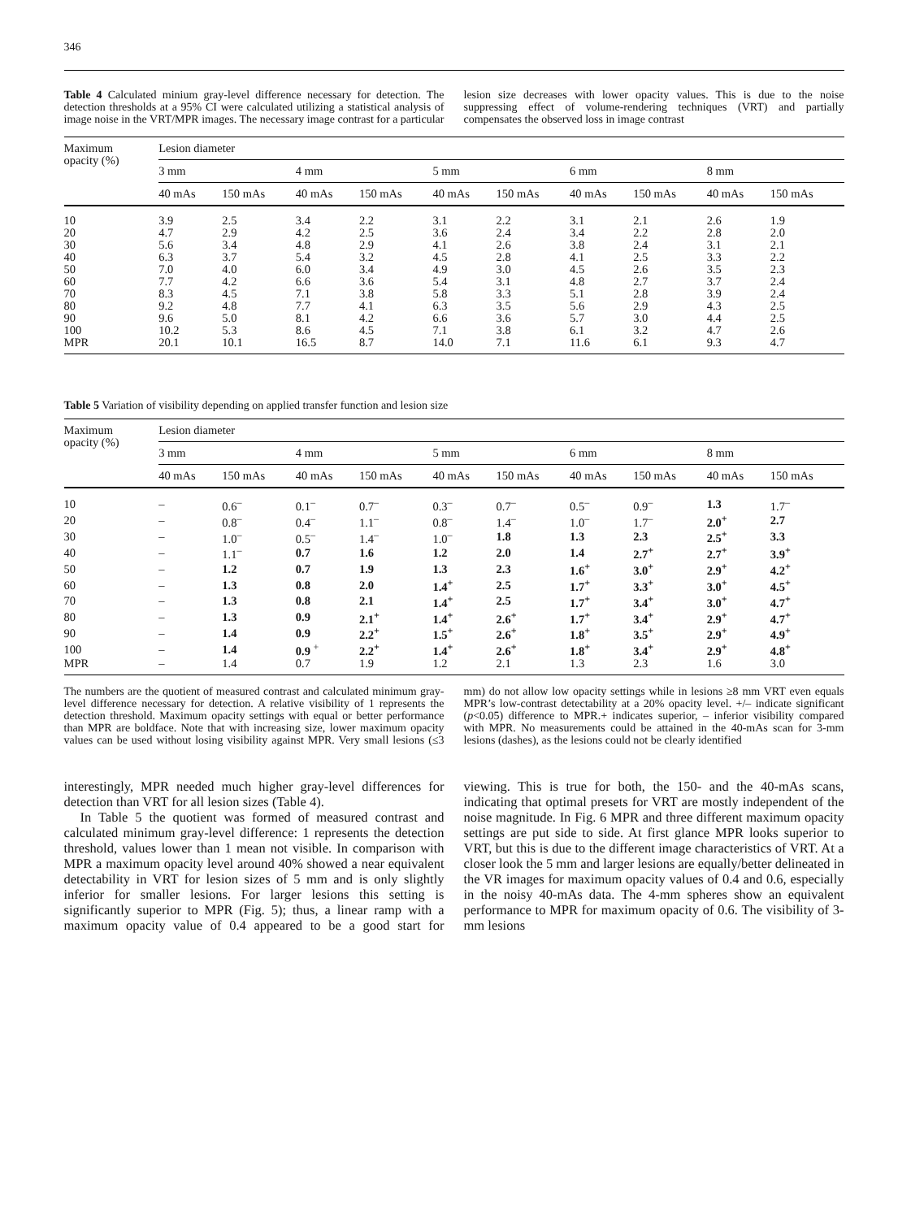346
Table 4 Calculated minium gray-level difference necessary for detection. The detection thresholds at a 95% CI were calculated utilizing a statistical analysis of image noise in the VRT/MPR images. The necessary image contrast for a particular lesion size decreases with lower opacity values. This is due to the noise suppressing effect of volume-rendering techniques (VRT) and partially compensates the observed loss in image contrast
| Maximum opacity (%) | Lesion diameter | | | | | | | | | |
| --- | --- | --- | --- | --- | --- | --- | --- | --- | --- | --- |
| | 3 mm | | 4 mm | | 5 mm | | 6 mm | | 8 mm | |
| | 40 mAs | 150 mAs | 40 mAs | 150 mAs | 40 mAs | 150 mAs | 40 mAs | 150 mAs | 40 mAs | 150 mAs |
| 10 | 3.9 | 2.5 | 3.4 | 2.2 | 3.1 | 2.2 | 3.1 | 2.1 | 2.6 | 1.9 |
| 20 | 4.7 | 2.9 | 4.2 | 2.5 | 3.6 | 2.4 | 3.4 | 2.2 | 2.8 | 2.0 |
| 30 | 5.6 | 3.4 | 4.8 | 2.9 | 4.1 | 2.6 | 3.8 | 2.4 | 3.1 | 2.1 |
| 40 | 6.3 | 3.7 | 5.4 | 3.2 | 4.5 | 2.8 | 4.1 | 2.5 | 3.3 | 2.2 |
| 50 | 7.0 | 4.0 | 6.0 | 3.4 | 4.9 | 3.0 | 4.5 | 2.6 | 3.5 | 2.3 |
| 60 | 7.7 | 4.2 | 6.6 | 3.6 | 5.4 | 3.1 | 4.8 | 2.7 | 3.7 | 2.4 |
| 70 | 8.3 | 4.5 | 7.1 | 3.8 | 5.8 | 3.3 | 5.1 | 2.8 | 3.9 | 2.4 |
| 80 | 9.2 | 4.8 | 7.7 | 4.1 | 6.3 | 3.5 | 5.6 | 2.9 | 4.3 | 2.5 |
| 90 | 9.6 | 5.0 | 8.1 | 4.2 | 6.6 | 3.6 | 5.7 | 3.0 | 4.4 | 2.5 |
| 100 | 10.2 | 5.3 | 8.6 | 4.5 | 7.1 | 3.8 | 6.1 | 3.2 | 4.7 | 2.6 |
| MPR | 20.1 | 10.1 | 16.5 | 8.7 | 14.0 | 7.1 | 11.6 | 6.1 | 9.3 | 4.7 |
Table 5 Variation of visibility depending on applied transfer function and lesion size
| Maximum opacity (%) | Lesion diameter | | | | | | | | | |
| --- | --- | --- | --- | --- | --- | --- | --- | --- | --- | --- |
| | 3 mm | | 4 mm | | 5 mm | | 6 mm | | 8 mm | |
| | 40 mAs | 150 mAs | 40 mAs | 150 mAs | 40 mAs | 150 mAs | 40 mAs | 150 mAs | 40 mAs | 150 mAs |
| 10 | – | 0.6<sup>–</sup> | 0.1<sup>–</sup> | 0.7<sup>–</sup> | 0.3<sup>–</sup> | 0.7<sup>–</sup> | 0.5<sup>–</sup> | 0.9<sup>–</sup> | 1.3 | 1.7<sup>–</sup> |
| 20 | – | 0.8<sup>–</sup> | 0.4<sup>–</sup> | 1.1<sup>–</sup> | 0.8<sup>–</sup> | 1.4<sup>–</sup> | 1.0<sup>–</sup> | 1.7<sup>–</sup> | 2.0<sup>+</sup> | 2.7 |
| 30 | – | 1.0<sup>–</sup> | 0.5<sup>–</sup> | 1.4<sup>–</sup> | 1.0<sup>–</sup> | 1.8 | 1.3 | 2.3 | 2.5<sup>+</sup> | 3.3 |
| 40 | – | 1.1<sup>–</sup> | 0.7 | 1.6 | 1.2 | 2.0 | 1.4 | 2.7<sup>+</sup> | 2.7<sup>+</sup> | 3.9<sup>+</sup> |
| 50 | – | 1.2 | 0.7 | 1.9 | 1.3 | 2.3 | 1.6<sup>+</sup> | 3.0<sup>+</sup> | 2.9<sup>+</sup> | 4.2<sup>+</sup> |
| 60 | – | 1.3 | 0.8 | 2.0 | 1.4<sup>+</sup> | 2.5 | 1.7<sup>+</sup> | 3.3<sup>+</sup> | 3.0<sup>+</sup> | 4.5<sup>+</sup> |
| 70 | – | 1.3 | 0.8 | 2.1 | 1.4<sup>+</sup> | 2.5 | 1.7<sup>+</sup> | 3.4<sup>+</sup> | 3.0<sup>+</sup> | 4.7<sup>+</sup> |
| 80 | – | 1.3 | 0.9 | 2.1<sup>+</sup> | 1.4<sup>+</sup> | 2.6<sup>+</sup> | 1.7<sup>+</sup> | 3.4<sup>+</sup> | 2.9<sup>+</sup> | 4.7<sup>+</sup> |
| 90 | – | 1.4 | 0.9 | 2.2<sup>+</sup> | 1.5<sup>+</sup> | 2.6<sup>+</sup> | 1.8<sup>+</sup> | 3.5<sup>+</sup> | 2.9<sup>+</sup> | 4.9<sup>+</sup> |
| 100 | – | 1.4 | 0.9 <sup>+</sup> | 2.2<sup>+</sup> | 1.4<sup>+</sup> | 2.6<sup>+</sup> | 1.8<sup>+</sup> | 3.4<sup>+</sup> | 2.9<sup>+</sup> | 4.8<sup>+</sup> |
| MPR | – | 1.4 | 0.7 | 1.9 | 1.2 | 2.1 | 1.3 | 2.3 | 1.6 | 3.0 |
The numbers are the quotient of measured contrast and calculated minimum gray-level difference necessary for detection. A relative visibility of 1 represents the detection threshold. Maximum opacity settings with equal or better performance than MPR are boldface. Note that with increasing size, lower maximum opacity values can be used without losing visibility against MPR. Very small lesions (≤3 mm) do not allow low opacity settings while in lesions ≥8 mm VRT even equals MPR’s low-contrast detectability at a 20% opacity level. +/– indicate significant (p<0.05) difference to MPR.+ indicates superior, – inferior visibility compared with MPR. No measurements could be attained in the 40-mAs scan for 3-mm lesions (dashes), as the lesions could not be clearly identified
interestingly, MPR needed much higher gray-level differences for detection than VRT for all lesion sizes (Table 4).
In Table 5 the quotient was formed of measured contrast and calculated minimum gray-level difference: 1 represents the detection threshold, values lower than 1 mean not visible. In comparison with MPR a maximum opacity level around 40% showed a near equivalent detectability in VRT for lesion sizes of 5 mm and is only slightly inferior for smaller lesions. For larger lesions this setting is significantly superior to MPR (Fig. 5); thus, a linear ramp with a maximum opacity value of 0.4 appeared to be a good start for viewing. This is true for both, the 150- and the 40-mAs scans, indicating that optimal presets for VRT are mostly independent of the noise magnitude. In Fig. 6 MPR and three different maximum opacity settings are put side to side. At first glance MPR looks superior to VRT, but this is due to the different image characteristics of VRT. At a closer look the 5 mm and larger lesions are equally/better delineated in the VR images for maximum opacity values of 0.4 and 0.6, especially in the noisy 40-mAs data. The 4-mm spheres show an equivalent performance to MPR for maximum opacity of 0.6. The visibility of 3-mm lesions